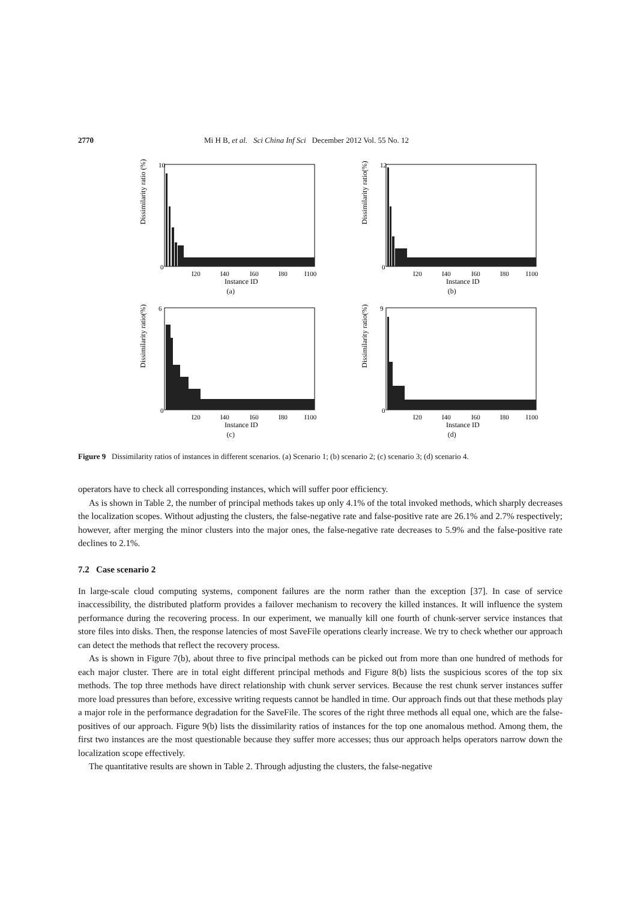2770 Mi H B, et al. Sci China Inf Sci December 2012 Vol. 55 No. 12
Dissimilarity ratio (%)
10
0
I20
I40
I60
I80
I100
Instance ID
(a)
Dissimilarity ratio(%)
12
0
I20
I40
I60
I80
I100
Instance ID
(b)
Dissimilarity ratio(%)
6
0
I20
I40
I60
I80
I100
Instance ID
(c)
Dissimilarity ratio(%)
9
0
I20
I40
I60
I80
I100
Instance ID
(d)
Figure 9 Dissimilarity ratios of instances in different scenarios. (a) Scenario 1; (b) scenario 2; (c) scenario 3; (d) scenario 4.
operators have to check all corresponding instances, which will suffer poor efficiency.
As is shown in Table 2, the number of principal methods takes up only 4.1% of the total invoked methods, which sharply decreases the localization scopes. Without adjusting the clusters, the false-negative rate and false-positive rate are 26.1% and 2.7% respectively; however, after merging the minor clusters into the major ones, the false-negative rate decreases to 5.9% and the false-positive rate declines to 2.1%.
7.2 Case scenario 2
In large-scale cloud computing systems, component failures are the norm rather than the exception [37]. In case of service inaccessibility, the distributed platform provides a failover mechanism to recovery the killed instances. It will influence the system performance during the recovering process. In our experiment, we manually kill one fourth of chunk-server service instances that store files into disks. Then, the response latencies of most SaveFile operations clearly increase. We try to check whether our approach can detect the methods that reflect the recovery process.
As is shown in Figure 7(b), about three to five principal methods can be picked out from more than one hundred of methods for each major cluster. There are in total eight different principal methods and Figure 8(b) lists the suspicious scores of the top six methods. The top three methods have direct relationship with chunk server services. Because the rest chunk server instances suffer more load pressures than before, excessive writing requests cannot be handled in time. Our approach finds out that these methods play a major role in the performance degradation for the SaveFile. The scores of the right three methods all equal one, which are the false-positives of our approach. Figure 9(b) lists the dissimilarity ratios of instances for the top one anomalous method. Among them, the first two instances are the most questionable because they suffer more accesses; thus our approach helps operators narrow down the localization scope effectively.
The quantitative results are shown in Table 2. Through adjusting the clusters, the false-negative